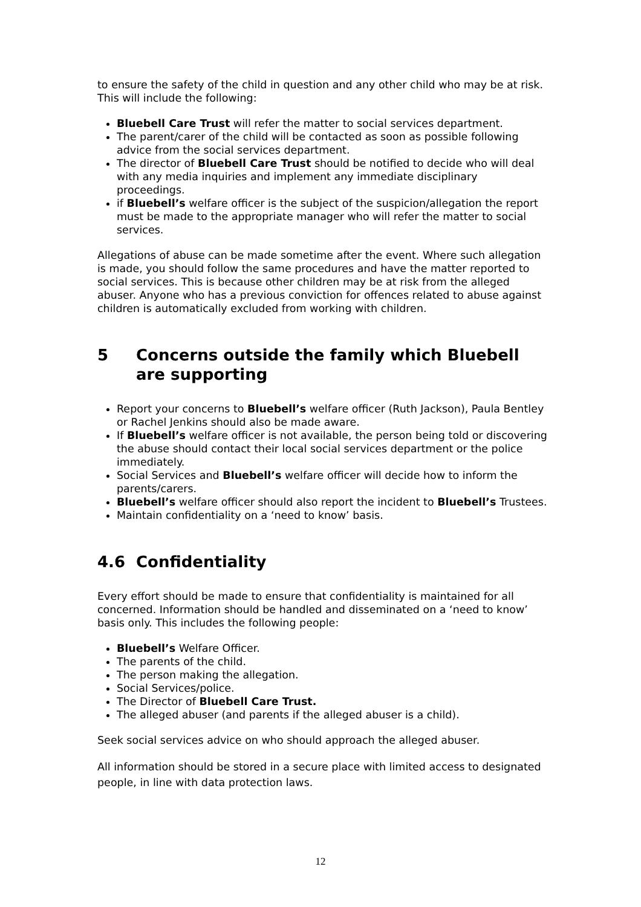to ensure the safety of the child in question and any other child who may be at risk. This will include the following:
Bluebell Care Trust will refer the matter to social services department.
The parent/carer of the child will be contacted as soon as possible following advice from the social services department.
The director of Bluebell Care Trust should be notified to decide who will deal with any media inquiries and implement any immediate disciplinary proceedings.
if Bluebell’s welfare officer is the subject of the suspicion/allegation the report must be made to the appropriate manager who will refer the matter to social services.
Allegations of abuse can be made sometime after the event. Where such allegation is made, you should follow the same procedures and have the matter reported to social services. This is because other children may be at risk from the alleged abuser. Anyone who has a previous conviction for offences related to abuse against children is automatically excluded from working with children.
5 Concerns outside the family which Bluebell are supporting
Report your concerns to Bluebell’s welfare officer (Ruth Jackson), Paula Bentley or Rachel Jenkins should also be made aware.
If Bluebell’s welfare officer is not available, the person being told or discovering the abuse should contact their local social services department or the police immediately.
Social Services and Bluebell’s welfare officer will decide how to inform the parents/carers.
Bluebell’s welfare officer should also report the incident to Bluebell’s Trustees.
Maintain confidentiality on a ‘need to know’ basis.
4.6 Confidentiality
Every effort should be made to ensure that confidentiality is maintained for all concerned. Information should be handled and disseminated on a ‘need to know’ basis only. This includes the following people:
Bluebell’s Welfare Officer.
The parents of the child.
The person making the allegation.
Social Services/police.
The Director of Bluebell Care Trust.
The alleged abuser (and parents if the alleged abuser is a child).
Seek social services advice on who should approach the alleged abuser.
All information should be stored in a secure place with limited access to designated people, in line with data protection laws.
12